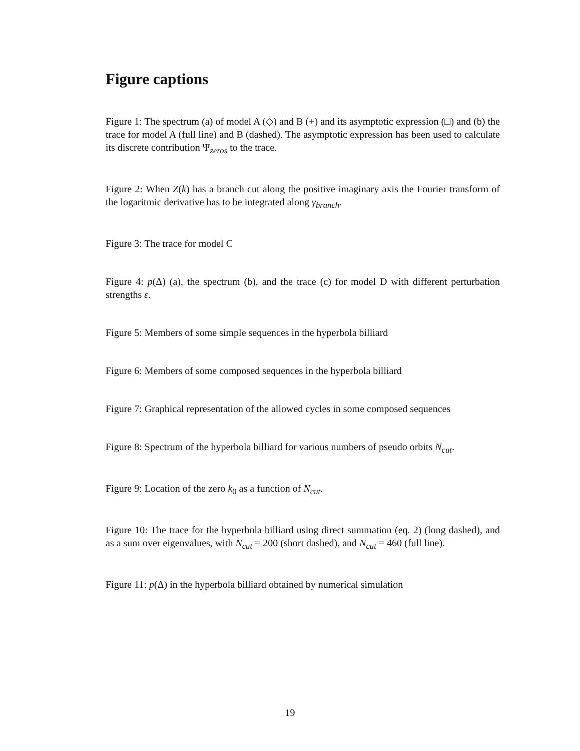Figure captions
Figure 1: The spectrum (a) of model A (◇) and B (+) and its asymptotic expression (□) and (b) the trace for model A (full line) and B (dashed). The asymptotic expression has been used to calculate its discrete contribution Ψ<sub>zeros</sub> to the trace.
Figure 2: When Z(k) has a branch cut along the positive imaginary axis the Fourier transform of the logaritmic derivative has to be integrated along γ<sub>branch</sub>.
Figure 3: The trace for model C
Figure 4: p(Δ) (a), the spectrum (b), and the trace (c) for model D with different perturbation strengths ε.
Figure 5: Members of some simple sequences in the hyperbola billiard
Figure 6: Members of some composed sequences in the hyperbola billiard
Figure 7: Graphical representation of the allowed cycles in some composed sequences
Figure 8: Spectrum of the hyperbola billiard for various numbers of pseudo orbits N<sub>cut</sub>.
Figure 9: Location of the zero k<sub>0</sub> as a function of N<sub>cut</sub>.
Figure 10: The trace for the hyperbola billiard using direct summation (eq. 2) (long dashed), and as a sum over eigenvalues, with N<sub>cut</sub> = 200 (short dashed), and N<sub>cut</sub> = 460 (full line).
Figure 11: p(Δ) in the hyperbola billiard obtained by numerical simulation
19